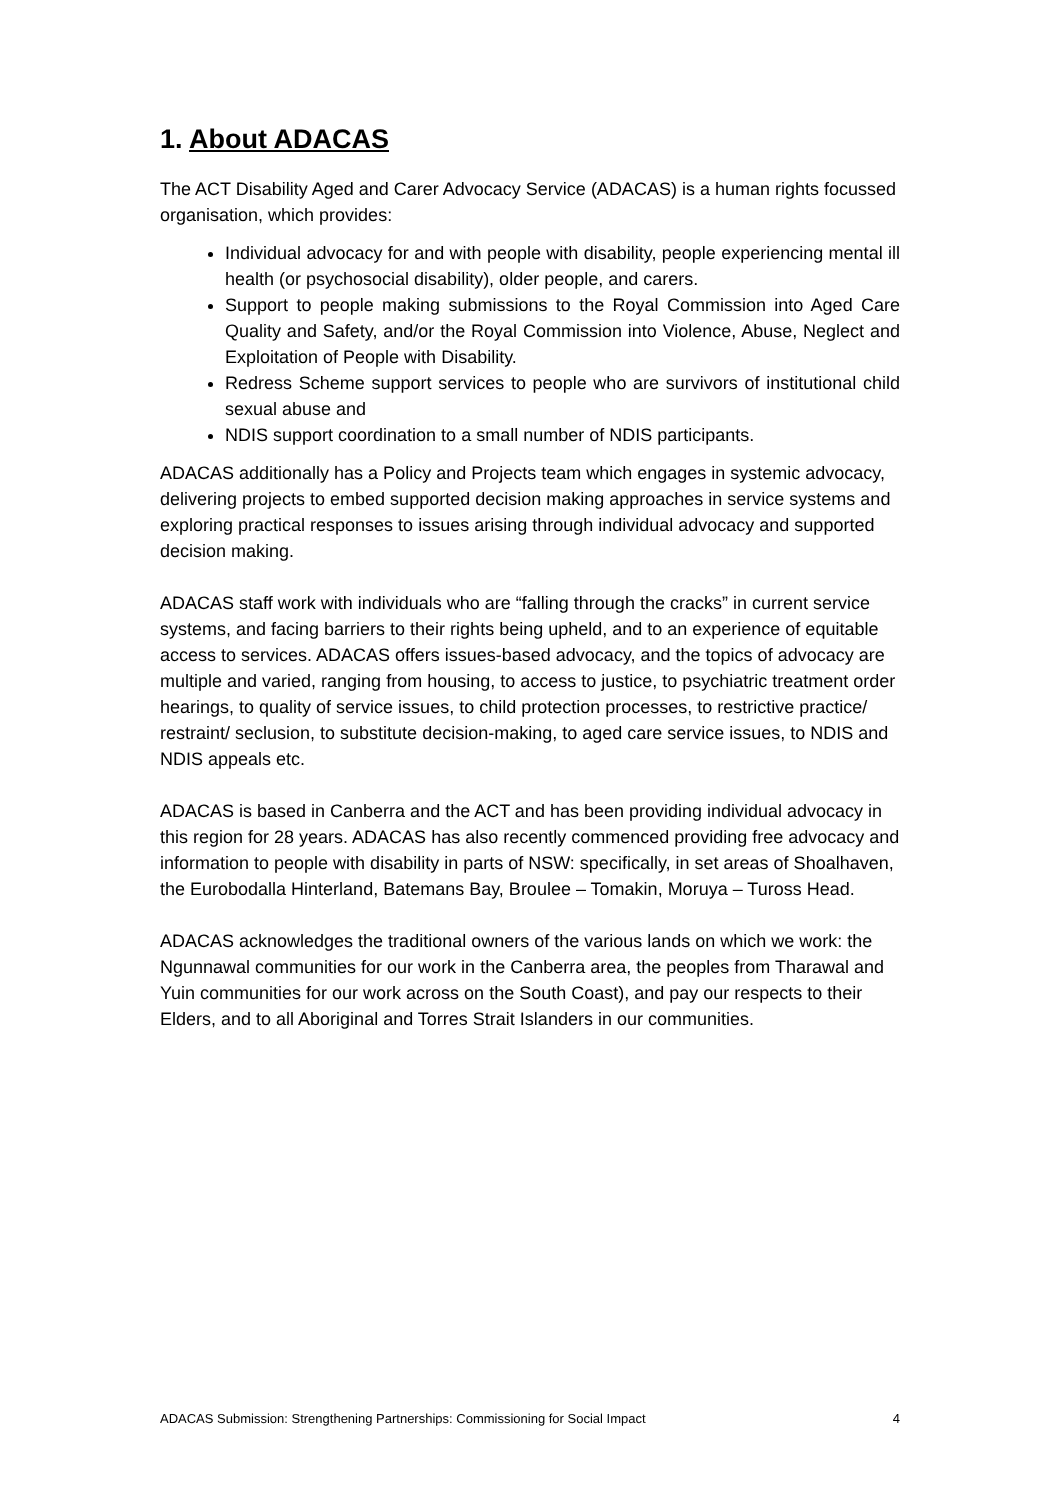1. About ADACAS
The ACT Disability Aged and Carer Advocacy Service (ADACAS) is a human rights focussed organisation, which provides:
Individual advocacy for and with people with disability, people experiencing mental ill health (or psychosocial disability), older people, and carers.
Support to people making submissions to the Royal Commission into Aged Care Quality and Safety, and/or the Royal Commission into Violence, Abuse, Neglect and Exploitation of People with Disability.
Redress Scheme support services to people who are survivors of institutional child sexual abuse and
NDIS support coordination to a small number of NDIS participants.
ADACAS additionally has a Policy and Projects team which engages in systemic advocacy, delivering projects to embed supported decision making approaches in service systems and exploring practical responses to issues arising through individual advocacy and supported decision making.
ADACAS staff work with individuals who are “falling through the cracks” in current service systems, and facing barriers to their rights being upheld, and to an experience of equitable access to services. ADACAS offers issues-based advocacy, and the topics of advocacy are multiple and varied, ranging from housing, to access to justice, to psychiatric treatment order hearings, to quality of service issues, to child protection processes, to restrictive practice/ restraint/ seclusion, to substitute decision-making, to aged care service issues, to NDIS and NDIS appeals etc.
ADACAS is based in Canberra and the ACT and has been providing individual advocacy in this region for 28 years. ADACAS has also recently commenced providing free advocacy and information to people with disability in parts of NSW: specifically, in set areas of Shoalhaven, the Eurobodalla Hinterland, Batemans Bay, Broulee – Tomakin, Moruya – Tuross Head.
ADACAS acknowledges the traditional owners of the various lands on which we work: the Ngunnawal communities for our work in the Canberra area, the peoples from Tharawal and Yuin communities for our work across on the South Coast), and pay our respects to their Elders, and to all Aboriginal and Torres Strait Islanders in our communities.
ADACAS Submission: Strengthening Partnerships: Commissioning for Social Impact 4